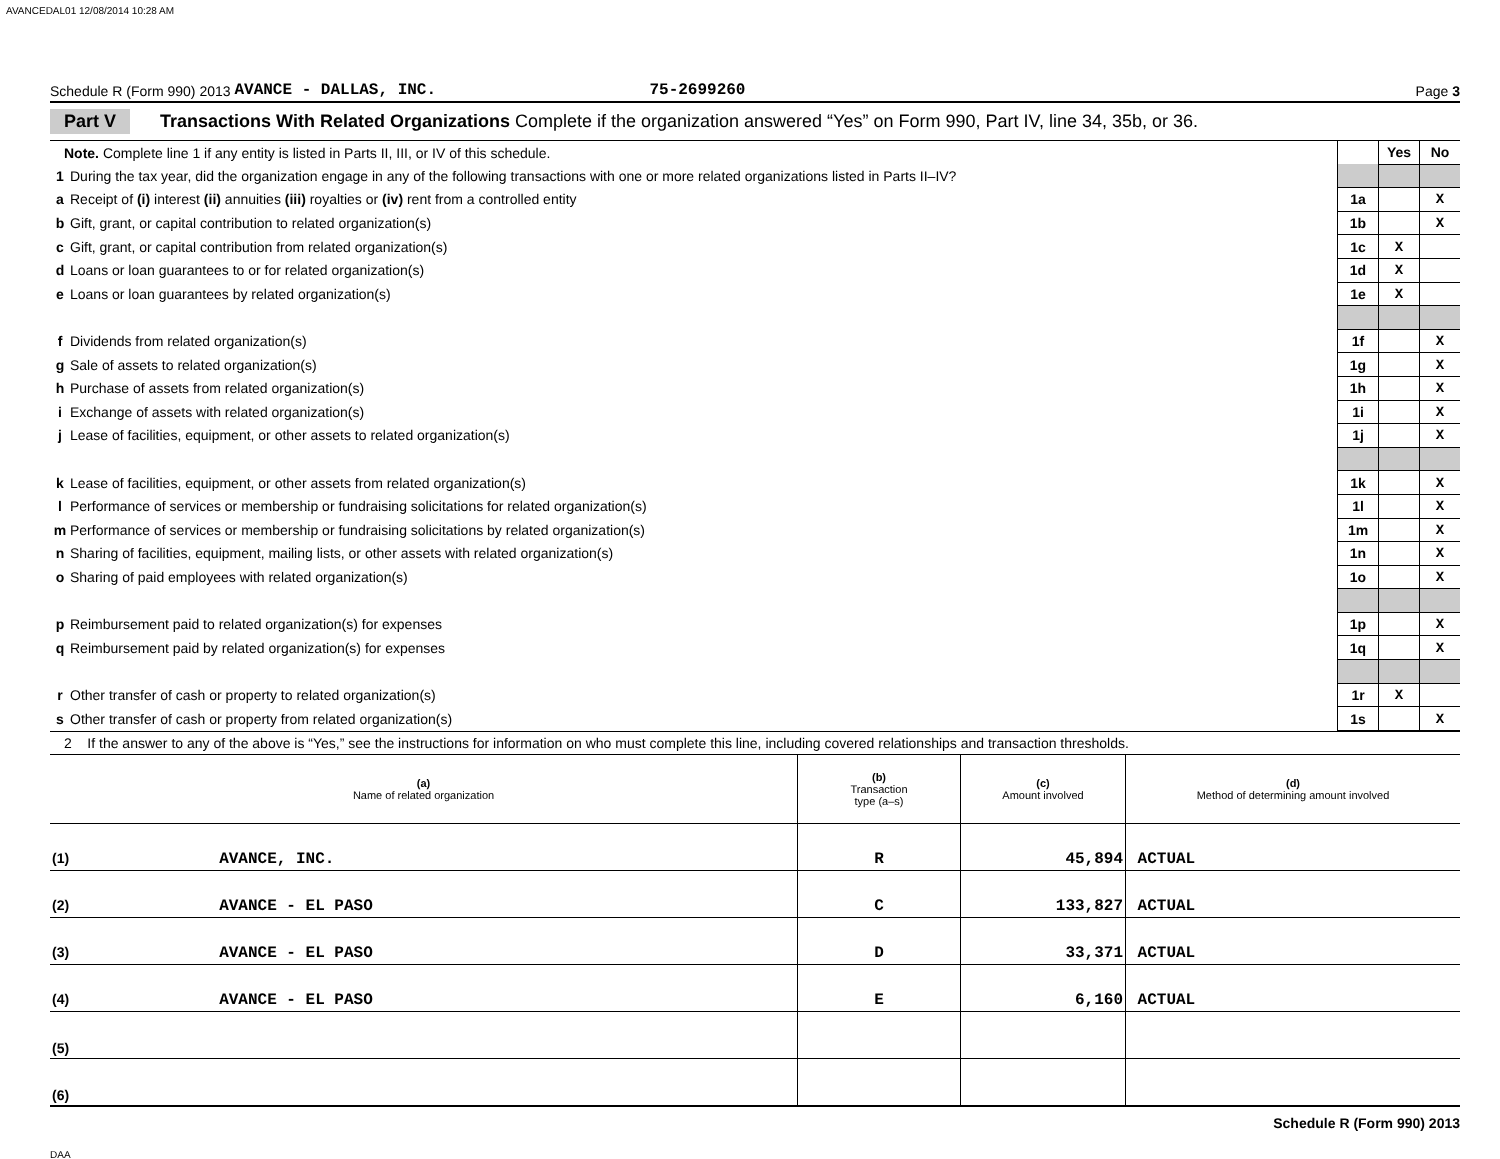AVANCEDAL01 12/08/2014 10:28 AM
Schedule R (Form 990) 2013 AVANCE - DALLAS, INC. 75-2699260 Page 3
Part V Transactions With Related Organizations Complete if the organization answered “Yes” on Form 990, Part IV, line 34, 35b, or 36.
| Note. Complete line 1 if any entity is listed in Parts II, III, or IV of this schedule. | | | Yes | No |
| 1 | During the tax year, did the organization engage in any of the following transactions with one or more related organizations listed in Parts II–IV? | | | |
| a | Receipt of (i) interest (ii) annuities (iii) royalties or (iv) rent from a controlled entity | 1a | | X |
| b | Gift, grant, or capital contribution to related organization(s) | 1b | | X |
| c | Gift, grant, or capital contribution from related organization(s) | 1c | X | |
| d | Loans or loan guarantees to or for related organization(s) | 1d | X | |
| e | Loans or loan guarantees by related organization(s) | 1e | X | |
| f | Dividends from related organization(s) | 1f | | X |
| g | Sale of assets to related organization(s) | 1g | | X |
| h | Purchase of assets from related organization(s) | 1h | | X |
| i | Exchange of assets with related organization(s) | 1i | | X |
| j | Lease of facilities, equipment, or other assets to related organization(s) | 1j | | X |
| k | Lease of facilities, equipment, or other assets from related organization(s) | 1k | | X |
| l | Performance of services or membership or fundraising solicitations for related organization(s) | 1l | | X |
| m | Performance of services or membership or fundraising solicitations by related organization(s) | 1m | | X |
| n | Sharing of facilities, equipment, mailing lists, or other assets with related organization(s) | 1n | | X |
| o | Sharing of paid employees with related organization(s) | 1o | | X |
| p | Reimbursement paid to related organization(s) for expenses | 1p | | X |
| q | Reimbursement paid by related organization(s) for expenses | 1q | | X |
| r | Other transfer of cash or property to related organization(s) | 1r | X | |
| s | Other transfer of cash or property from related organization(s) | 1s | | X |
2 If the answer to any of the above is “Yes,” see the instructions for information on who must complete this line, including covered relationships and transaction thresholds.
| (a) Name of related organization | (b) Transaction type (a–s) | (c) Amount involved | (d) Method of determining amount involved |
| --- | --- | --- | --- |
| (1) AVANCE, INC. | R | 45,894 | ACTUAL |
| (2) AVANCE - EL PASO | C | 133,827 | ACTUAL |
| (3) AVANCE - EL PASO | D | 33,371 | ACTUAL |
| (4) AVANCE - EL PASO | E | 6,160 | ACTUAL |
| (5) | | | |
| (6) | | | |
Schedule R (Form 990) 2013
DAA